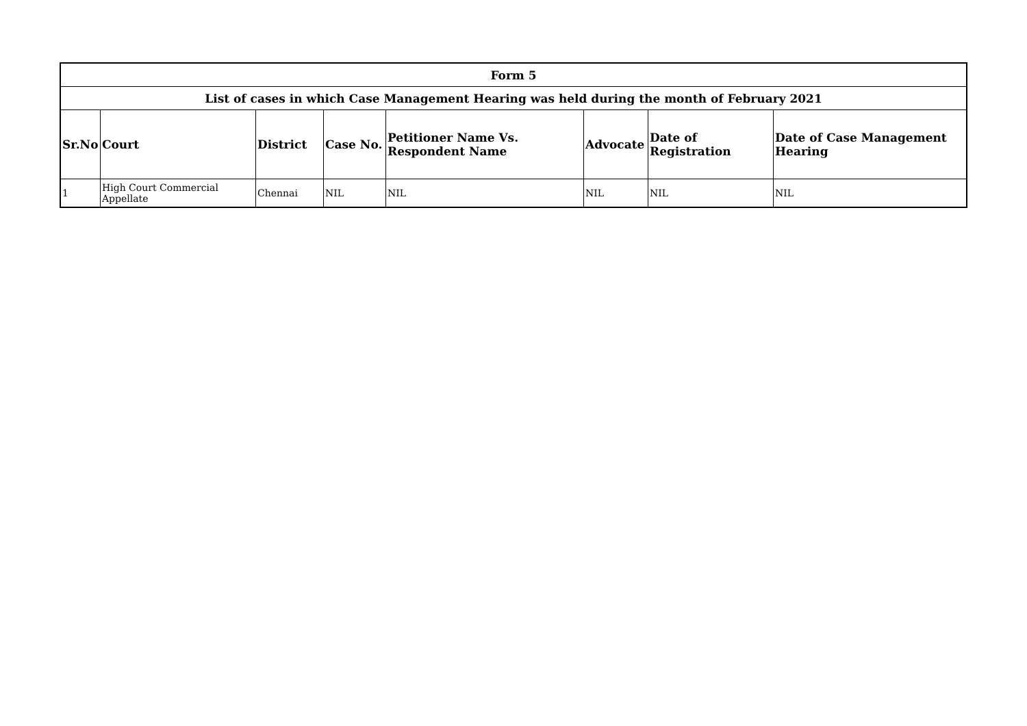| Form 5 | | | | | | | |
| --- | --- | --- | --- | --- | --- | --- | --- |
| List of cases in which Case Management Hearing was held during the month of February 2021 | | | | | | | |
| Sr.No | Court | District | Case No. | Petitioner Name Vs. Respondent Name | Advocate | Date of Registration | Date of Case Management Hearing |
| 1 | High Court Commercial Appellate | Chennai | NIL | NIL | NIL | NIL | NIL |